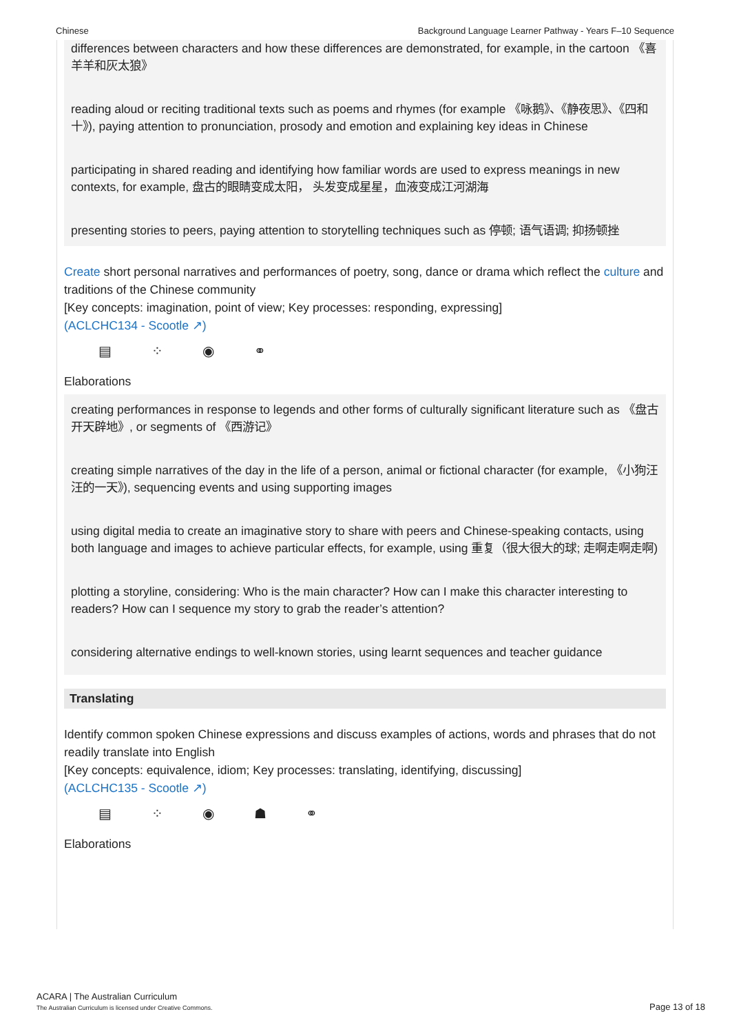Chinese Background Language Learner Pathway - Years F–10 Sequence
differences between characters and how these differences are demonstrated, for example, in the cartoon 《喜羊羊和灰太狼》
reading aloud or reciting traditional texts such as poems and rhymes (for example 《咏鹅》、《静夜思》、《四和十》), paying attention to pronunciation, prosody and emotion and explaining key ideas in Chinese
participating in shared reading and identifying how familiar words are used to express meanings in new contexts, for example, 盘古的眼睛变成太阳， 头发变成星星，血液变成江河湖海
presenting stories to peers, paying attention to storytelling techniques such as 停顿; 语气语调; 抑扬顿挫
Create short personal narratives and performances of poetry, song, dance or drama which reflect the culture and traditions of the Chinese community
[Key concepts: imagination, point of view; Key processes: responding, expressing]
(ACLCHC134 - Scootle ↗)
▤ ⁘ ◉ ⚭
Elaborations
creating performances in response to legends and other forms of culturally significant literature such as 《盘古开天辟地》, or segments of 《西游记》
creating simple narratives of the day in the life of a person, animal or fictional character (for example, 《小狗汪汪的一天》), sequencing events and using supporting images
using digital media to create an imaginative story to share with peers and Chinese-speaking contacts, using both language and images to achieve particular effects, for example, using 重复（很大很大的球; 走啊走啊走啊)
plotting a storyline, considering: Who is the main character? How can I make this character interesting to readers? How can I sequence my story to grab the reader’s attention?
considering alternative endings to well-known stories, using learnt sequences and teacher guidance
Translating
Identify common spoken Chinese expressions and discuss examples of actions, words and phrases that do not readily translate into English
[Key concepts: equivalence, idiom; Key processes: translating, identifying, discussing]
(ACLCHC135 - Scootle ↗)
▤ ⁘ ◉ ☗ ⚭
Elaborations
ACARA | The Australian Curriculum
The Australian Curriculum is licensed under Creative Commons.
Page 13 of 18